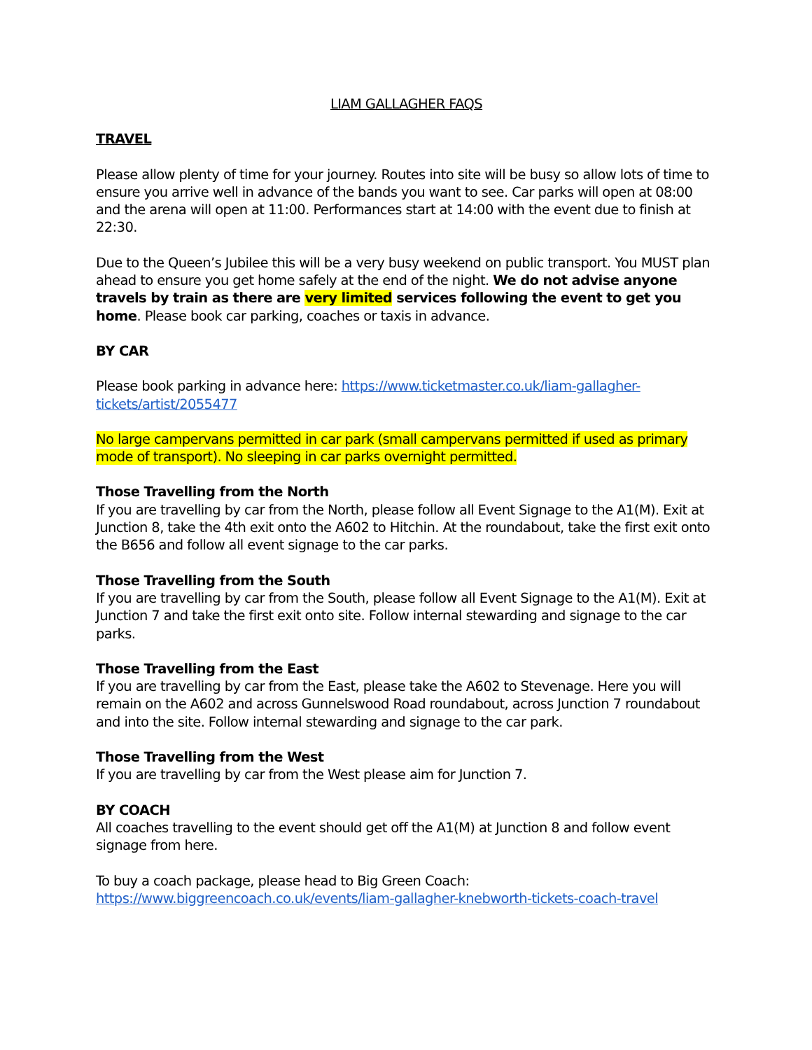LIAM GALLAGHER FAQS
TRAVEL
Please allow plenty of time for your journey. Routes into site will be busy so allow lots of time to ensure you arrive well in advance of the bands you want to see. Car parks will open at 08:00 and the arena will open at 11:00. Performances start at 14:00 with the event due to finish at 22:30.
Due to the Queen’s Jubilee this will be a very busy weekend on public transport. You MUST plan ahead to ensure you get home safely at the end of the night. We do not advise anyone travels by train as there are very limited services following the event to get you home. Please book car parking, coaches or taxis in advance.
BY CAR
Please book parking in advance here: https://www.ticketmaster.co.uk/liam-gallagher-tickets/artist/2055477
No large campervans permitted in car park (small campervans permitted if used as primary mode of transport). No sleeping in car parks overnight permitted.
Those Travelling from the North
If you are travelling by car from the North, please follow all Event Signage to the A1(M). Exit at Junction 8, take the 4th exit onto the A602 to Hitchin. At the roundabout, take the first exit onto the B656 and follow all event signage to the car parks.
Those Travelling from the South
If you are travelling by car from the South, please follow all Event Signage to the A1(M). Exit at Junction 7 and take the first exit onto site. Follow internal stewarding and signage to the car parks.
Those Travelling from the East
If you are travelling by car from the East, please take the A602 to Stevenage. Here you will remain on the A602 and across Gunnelswood Road roundabout, across Junction 7 roundabout and into the site. Follow internal stewarding and signage to the car park.
Those Travelling from the West
If you are travelling by car from the West please aim for Junction 7.
BY COACH
All coaches travelling to the event should get off the A1(M) at Junction 8 and follow event signage from here.
To buy a coach package, please head to Big Green Coach:
https://www.biggreencoach.co.uk/events/liam-gallagher-knebworth-tickets-coach-travel